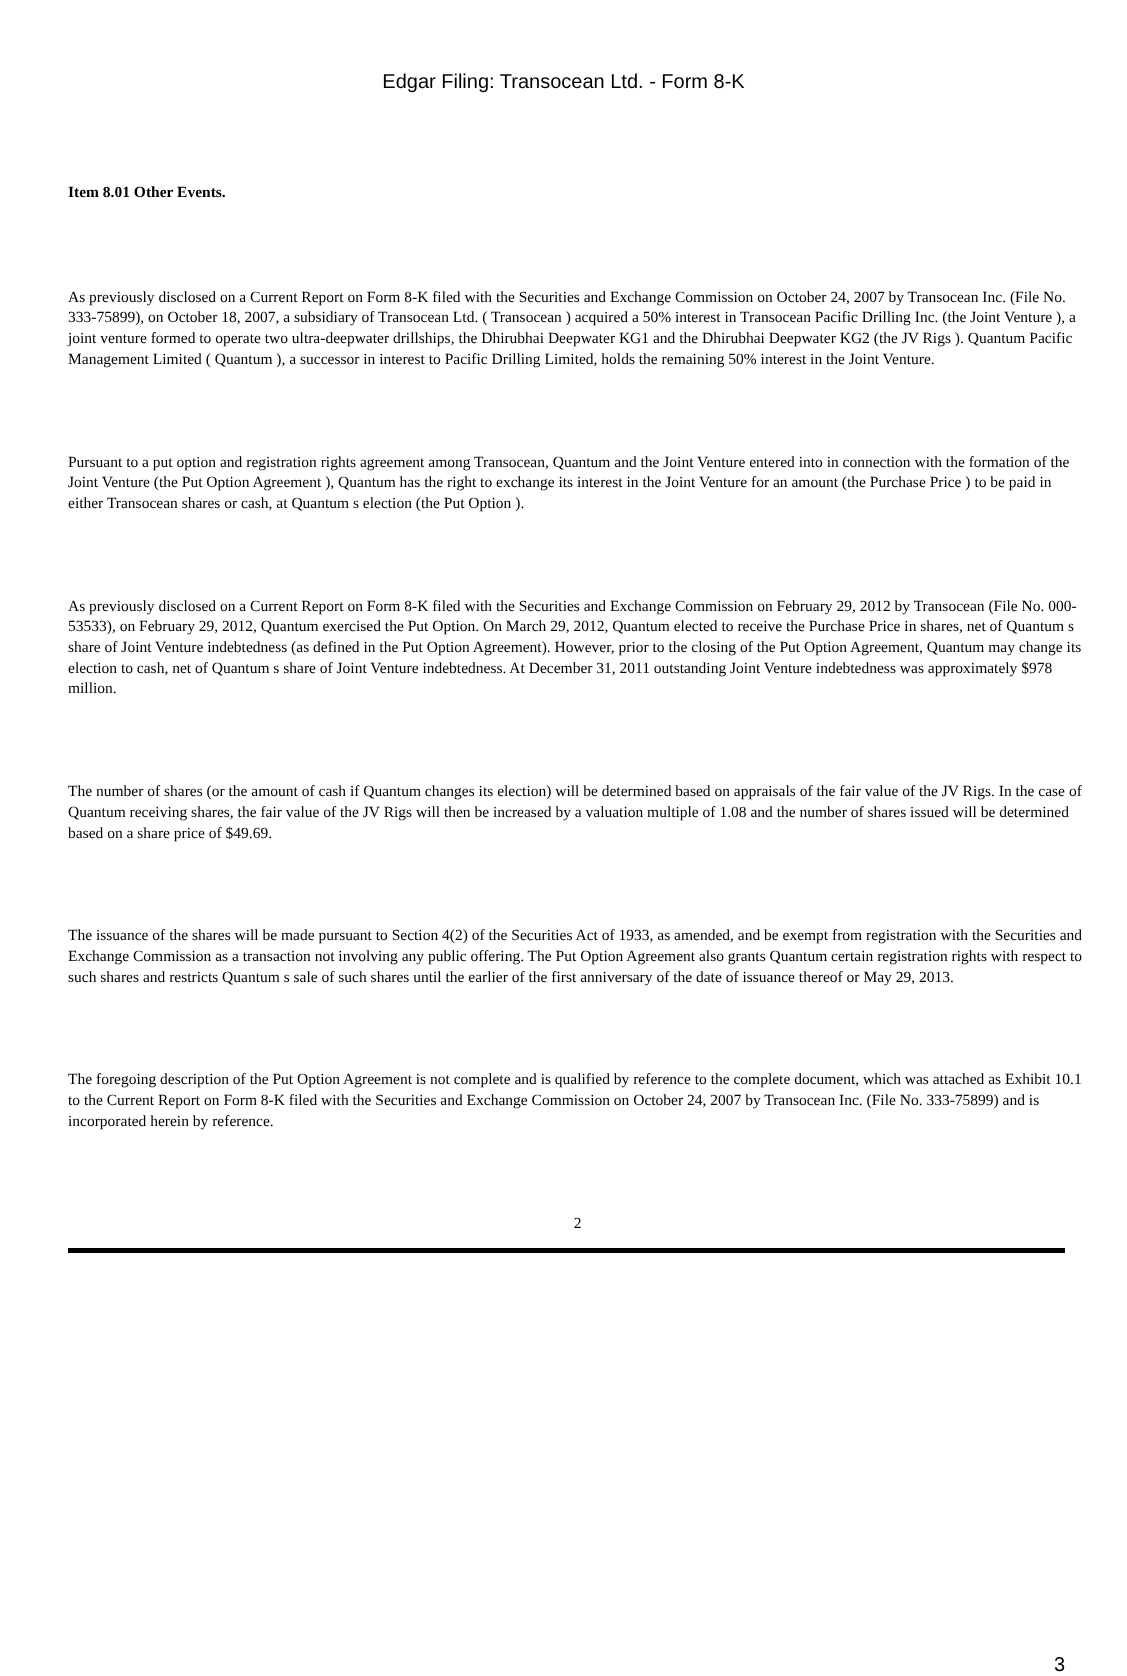Edgar Filing: Transocean Ltd. - Form 8-K
Item 8.01 Other Events.
As previously disclosed on a Current Report on Form 8-K filed with the Securities and Exchange Commission on October 24, 2007 by Transocean Inc. (File No. 333-75899), on October 18, 2007, a subsidiary of Transocean Ltd. ( Transocean ) acquired a 50% interest in Transocean Pacific Drilling Inc. (the Joint Venture ), a joint venture formed to operate two ultra-deepwater drillships, the Dhirubhai Deepwater KG1 and the Dhirubhai Deepwater KG2 (the JV Rigs ). Quantum Pacific Management Limited ( Quantum ), a successor in interest to Pacific Drilling Limited, holds the remaining 50% interest in the Joint Venture.
Pursuant to a put option and registration rights agreement among Transocean, Quantum and the Joint Venture entered into in connection with the formation of the Joint Venture (the Put Option Agreement ), Quantum has the right to exchange its interest in the Joint Venture for an amount (the Purchase Price ) to be paid in either Transocean shares or cash, at Quantum s election (the Put Option ).
As previously disclosed on a Current Report on Form 8-K filed with the Securities and Exchange Commission on February 29, 2012 by Transocean (File No. 000-53533), on February 29, 2012, Quantum exercised the Put Option. On March 29, 2012, Quantum elected to receive the Purchase Price in shares, net of Quantum s share of Joint Venture indebtedness (as defined in the Put Option Agreement). However, prior to the closing of the Put Option Agreement, Quantum may change its election to cash, net of Quantum s share of Joint Venture indebtedness. At December 31, 2011 outstanding Joint Venture indebtedness was approximately $978 million.
The number of shares (or the amount of cash if Quantum changes its election) will be determined based on appraisals of the fair value of the JV Rigs. In the case of Quantum receiving shares, the fair value of the JV Rigs will then be increased by a valuation multiple of 1.08 and the number of shares issued will be determined based on a share price of $49.69.
The issuance of the shares will be made pursuant to Section 4(2) of the Securities Act of 1933, as amended, and be exempt from registration with the Securities and Exchange Commission as a transaction not involving any public offering. The Put Option Agreement also grants Quantum certain registration rights with respect to such shares and restricts Quantum s sale of such shares until the earlier of the first anniversary of the date of issuance thereof or May 29, 2013.
The foregoing description of the Put Option Agreement is not complete and is qualified by reference to the complete document, which was attached as Exhibit 10.1 to the Current Report on Form 8-K filed with the Securities and Exchange Commission on October 24, 2007 by Transocean Inc. (File No. 333-75899) and is incorporated herein by reference.
2
3